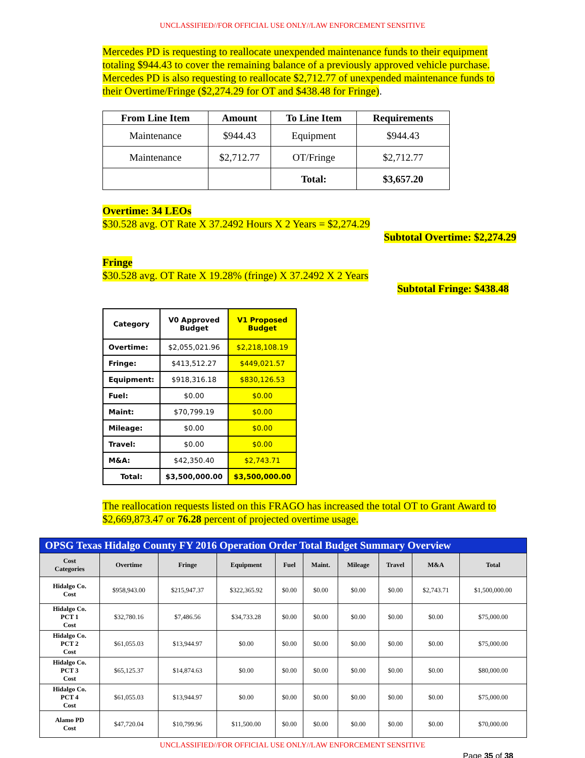UNCLASSIFIED//FOR OFFICIAL USE ONLY//LAW ENFORCEMENT SENSITIVE
Mercedes PD is requesting to reallocate unexpended maintenance funds to their equipment totaling $944.43 to cover the remaining balance of a previously approved vehicle purchase. Mercedes PD is also requesting to reallocate $2,712.77 of unexpended maintenance funds to their Overtime/Fringe ($2,274.29 for OT and $438.48 for Fringe).
| From Line Item | Amount | To Line Item | Requirements |
| --- | --- | --- | --- |
| Maintenance | $944.43 | Equipment | $944.43 |
| Maintenance | $2,712.77 | OT/Fringe | $2,712.77 |
| | | Total: | $3,657.20 |
Overtime: 34 LEOs
$30.528 avg. OT Rate X 37.2492 Hours X 2 Years = $2,274.29
Subtotal Overtime: $2,274.29
Fringe
$30.528 avg. OT Rate X 19.28% (fringe) X 37.2492 X 2 Years
Subtotal Fringe: $438.48
| Category | V0 Approved Budget | V1 Proposed Budget |
| --- | --- | --- |
| Overtime: | $2,055,021.96 | $2,218,108.19 |
| Fringe: | $413,512.27 | $449,021.57 |
| Equipment: | $918,316.18 | $830,126.53 |
| Fuel: | $0.00 | $0.00 |
| Maint: | $70,799.19 | $0.00 |
| Mileage: | $0.00 | $0.00 |
| Travel: | $0.00 | $0.00 |
| M&A: | $42,350.40 | $2,743.71 |
| Total: | $3,500,000.00 | $3,500,000.00 |
The reallocation requests listed on this FRAGO has increased the total OT to Grant Award to $2,669,873.47 or 76.28 percent of projected overtime usage.
| OPSG Texas Hidalgo County FY 2016 Operation Order Total Budget Summary Overview | | | | | | | | | |
| --- | --- | --- | --- | --- | --- | --- | --- | --- | --- |
| Cost Categories | Overtime | Fringe | Equipment | Fuel | Maint. | Mileage | Travel | M&A | Total |
| Hidalgo Co. Cost | $958,943.00 | $215,947.37 | $322,365.92 | $0.00 | $0.00 | $0.00 | $0.00 | $2,743.71 | $1,500,000.00 |
| Hidalgo Co. PCT 1 Cost | $32,780.16 | $7,486.56 | $34,733.28 | $0.00 | $0.00 | $0.00 | $0.00 | $0.00 | $75,000.00 |
| Hidalgo Co. PCT 2 Cost | $61,055.03 | $13,944.97 | $0.00 | $0.00 | $0.00 | $0.00 | $0.00 | $0.00 | $75,000.00 |
| Hidalgo Co. PCT 3 Cost | $65,125.37 | $14,874.63 | $0.00 | $0.00 | $0.00 | $0.00 | $0.00 | $0.00 | $80,000.00 |
| Hidalgo Co. PCT 4 Cost | $61,055.03 | $13,944.97 | $0.00 | $0.00 | $0.00 | $0.00 | $0.00 | $0.00 | $75,000.00 |
| Alamo PD Cost | $47,720.04 | $10,799.96 | $11,500.00 | $0.00 | $0.00 | $0.00 | $0.00 | $0.00 | $70,000.00 |
UNCLASSIFIED//FOR OFFICIAL USE ONLY//LAW ENFORCEMENT SENSITIVE
Page 35 of 38